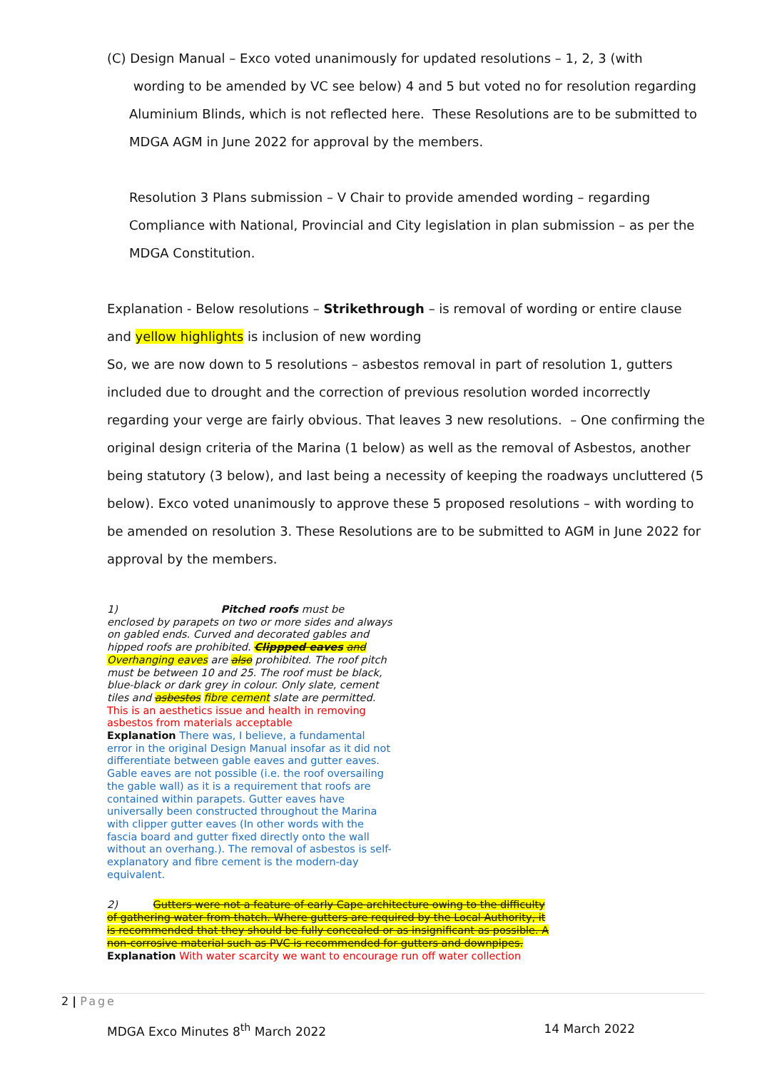(C) Design Manual – Exco voted unanimously for updated resolutions – 1, 2, 3 (with
wording to be amended by VC see below) 4 and 5 but voted no for resolution regarding Aluminium Blinds, which is not reflected here. These Resolutions are to be submitted to MDGA AGM in June 2022 for approval by the members.
Resolution 3 Plans submission – V Chair to provide amended wording – regarding Compliance with National, Provincial and City legislation in plan submission – as per the MDGA Constitution.
Explanation - Below resolutions – Strikethrough – is removal of wording or entire clause and yellow highlights is inclusion of new wording
So, we are now down to 5 resolutions – asbestos removal in part of resolution 1, gutters included due to drought and the correction of previous resolution worded incorrectly regarding your verge are fairly obvious. That leaves 3 new resolutions. – One confirming the original design criteria of the Marina (1 below) as well as the removal of Asbestos, another being statutory (3 below), and last being a necessity of keeping the roadways uncluttered (5 below). Exco voted unanimously to approve these 5 proposed resolutions – with wording to be amended on resolution 3. These Resolutions are to be submitted to AGM in June 2022 for approval by the members.
1) Pitched roofs must be enclosed by parapets on two or more sides and always on gabled ends. Curved and decorated gables and hipped roofs are prohibited. Clippped eaves and Overhanging eaves are also prohibited. The roof pitch must be between 10 and 25. The roof must be black, blue-black or dark grey in colour. Only slate, cement tiles and asbestos fibre cement slate are permitted. This is an aesthetics issue and health in removing asbestos from materials acceptable
Explanation There was, I believe, a fundamental error in the original Design Manual insofar as it did not differentiate between gable eaves and gutter eaves. Gable eaves are not possible (i.e. the roof oversailing the gable wall) as it is a requirement that roofs are contained within parapets. Gutter eaves have universally been constructed throughout the Marina with clipper gutter eaves (In other words with the fascia board and gutter fixed directly onto the wall without an overhang.). The removal of asbestos is self-explanatory and fibre cement is the modern-day equivalent.
2) Gutters were not a feature of early Cape architecture owing to the difficulty of gathering water from thatch. Where gutters are required by the Local Authority, it is recommended that they should be fully concealed or as insignificant as possible. A non-corrosive material such as PVC is recommended for gutters and downpipes. Explanation With water scarcity we want to encourage run off water collection
2 | Page
MDGA Exco Minutes 8<sup>th</sup> March 2022 14 March 2022